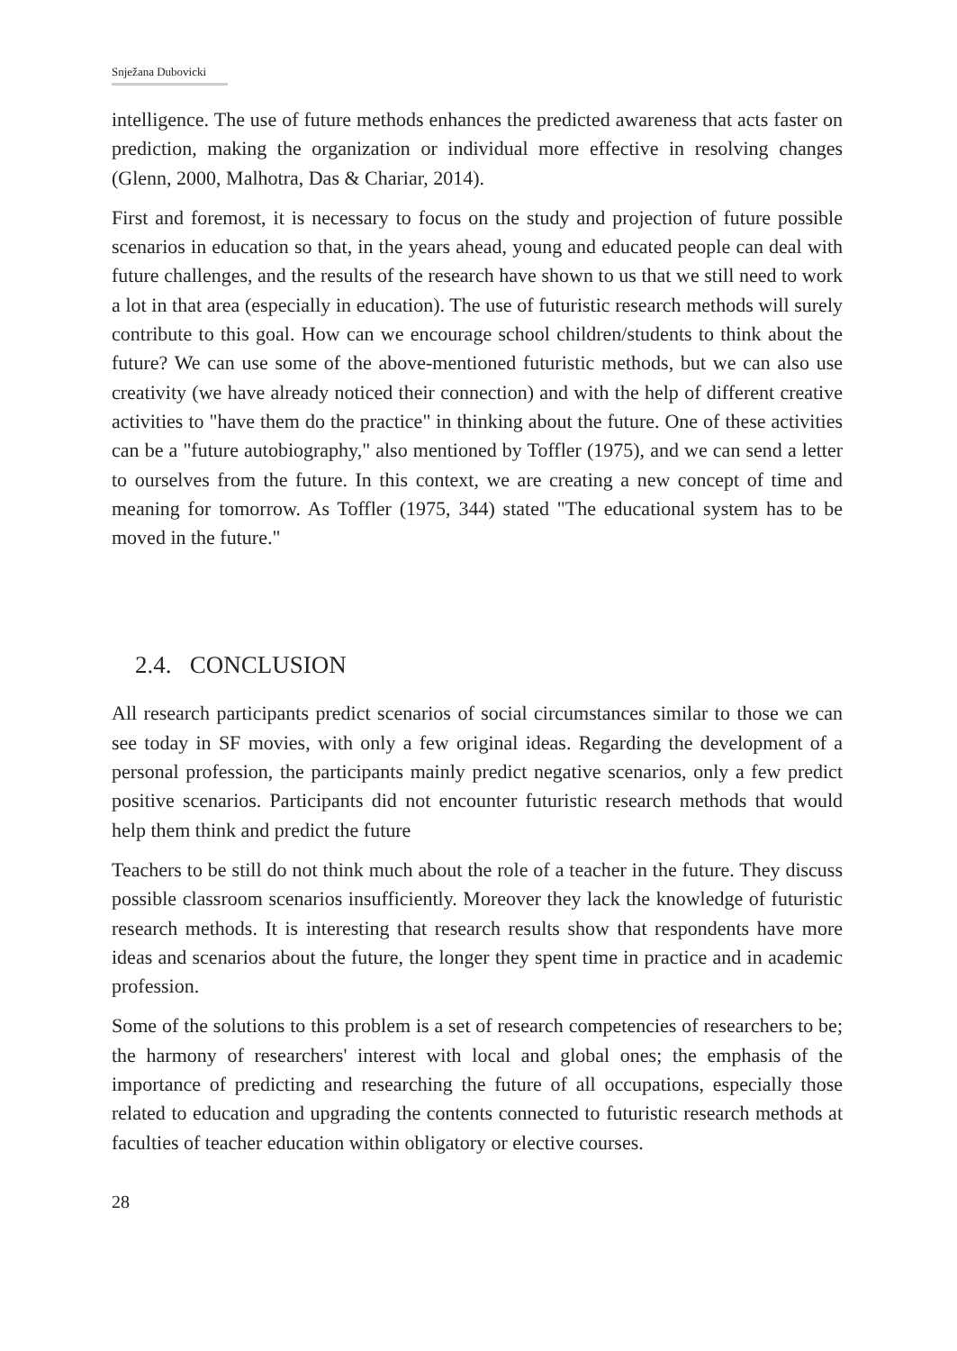Snježana Dubovicki
intelligence. The use of future methods enhances the predicted awareness that acts faster on prediction, making the organization or individual more effective in resolving changes (Glenn, 2000, Malhotra, Das & Chariar, 2014).
First and foremost, it is necessary to focus on the study and projection of future possible scenarios in education so that, in the years ahead, young and educated people can deal with future challenges, and the results of the research have shown to us that we still need to work a lot in that area (especially in education). The use of futuristic research methods will surely contribute to this goal. How can we encourage school children/students to think about the future? We can use some of the above-mentioned futuristic methods, but we can also use creativity (we have already noticed their connection) and with the help of different creative activities to "have them do the practice" in thinking about the future. One of these activities can be a "future autobiography," also mentioned by Toffler (1975), and we can send a letter to ourselves from the future. In this context, we are creating a new concept of time and meaning for tomorrow. As Toffler (1975, 344) stated "The educational system has to be moved in the future."
2.4. CONCLUSION
All research participants predict scenarios of social circumstances similar to those we can see today in SF movies, with only a few original ideas. Regarding the development of a personal profession, the participants mainly predict negative scenarios, only a few predict positive scenarios. Participants did not encounter futuristic research methods that would help them think and predict the future
Teachers to be still do not think much about the role of a teacher in the future. They discuss possible classroom scenarios insufficiently. Moreover they lack the knowledge of futuristic research methods. It is interesting that research results show that respondents have more ideas and scenarios about the future, the longer they spent time in practice and in academic profession.
Some of the solutions to this problem is a set of research competencies of researchers to be; the harmony of researchers' interest with local and global ones; the emphasis of the importance of predicting and researching the future of all occupations, especially those related to education and upgrading the contents connected to futuristic research methods at faculties of teacher education within obligatory or elective courses.
28